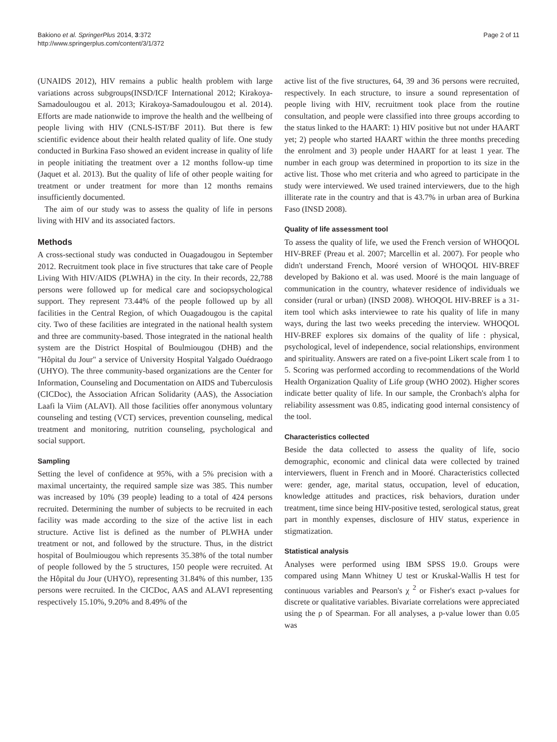Bakiono et al. SpringerPlus 2014, 3:372
http://www.springerplus.com/content/3/1/372
Page 2 of 11
(UNAIDS 2012), HIV remains a public health problem with large variations across subgroups(INSD/ICF International 2012; Kirakoya-Samadoulougou et al. 2013; Kirakoya-Samadoulougou et al. 2014). Efforts are made nationwide to improve the health and the wellbeing of people living with HIV (CNLS-IST/BF 2011). But there is few scientific evidence about their health related quality of life. One study conducted in Burkina Faso showed an evident increase in quality of life in people initiating the treatment over a 12 months follow-up time (Jaquet et al. 2013). But the quality of life of other people waiting for treatment or under treatment for more than 12 months remains insufficiently documented.
The aim of our study was to assess the quality of life in persons living with HIV and its associated factors.
Methods
A cross-sectional study was conducted in Ouagadougou in September 2012. Recruitment took place in five structures that take care of People Living With HIV/AIDS (PLWHA) in the city. In their records, 22,788 persons were followed up for medical care and sociopsychological support. They represent 73.44% of the people followed up by all facilities in the Central Region, of which Ouagadougou is the capital city. Two of these facilities are integrated in the national health system and three are community-based. Those integrated in the national health system are the District Hospital of Boulmiougou (DHB) and the "Hôpital du Jour" a service of University Hospital Yalgado Ouédraogo (UHYO). The three community-based organizations are the Center for Information, Counseling and Documentation on AIDS and Tuberculosis (CICDoc), the Association African Solidarity (AAS), the Association Laafi la Viim (ALAVI). All those facilities offer anonymous voluntary counseling and testing (VCT) services, prevention counseling, medical treatment and monitoring, nutrition counseling, psychological and social support.
Sampling
Setting the level of confidence at 95%, with a 5% precision with a maximal uncertainty, the required sample size was 385. This number was increased by 10% (39 people) leading to a total of 424 persons recruited. Determining the number of subjects to be recruited in each facility was made according to the size of the active list in each structure. Active list is defined as the number of PLWHA under treatment or not, and followed by the structure. Thus, in the district hospital of Boulmiougou which represents 35.38% of the total number of people followed by the 5 structures, 150 people were recruited. At the Hôpital du Jour (UHYO), representing 31.84% of this number, 135 persons were recruited. In the CICDoc, AAS and ALAVI representing respectively 15.10%, 9.20% and 8.49% of the
active list of the five structures, 64, 39 and 36 persons were recruited, respectively. In each structure, to insure a sound representation of people living with HIV, recruitment took place from the routine consultation, and people were classified into three groups according to the status linked to the HAART: 1) HIV positive but not under HAART yet; 2) people who started HAART within the three months preceding the enrolment and 3) people under HAART for at least 1 year. The number in each group was determined in proportion to its size in the active list. Those who met criteria and who agreed to participate in the study were interviewed. We used trained interviewers, due to the high illiterate rate in the country and that is 43.7% in urban area of Burkina Faso (INSD 2008).
Quality of life assessment tool
To assess the quality of life, we used the French version of WHOQOL HIV-BREF (Preau et al. 2007; Marcellin et al. 2007). For people who didn't understand French, Mooré version of WHOQOL HIV-BREF developed by Bakiono et al. was used. Mooré is the main language of communication in the country, whatever residence of individuals we consider (rural or urban) (INSD 2008). WHOQOL HIV-BREF is a 31-item tool which asks interviewee to rate his quality of life in many ways, during the last two weeks preceding the interview. WHOQOL HIV-BREF explores six domains of the quality of life : physical, psychological, level of independence, social relationships, environment and spirituality. Answers are rated on a five-point Likert scale from 1 to 5. Scoring was performed according to recommendations of the World Health Organization Quality of Life group (WHO 2002). Higher scores indicate better quality of life. In our sample, the Cronbach's alpha for reliability assessment was 0.85, indicating good internal consistency of the tool.
Characteristics collected
Beside the data collected to assess the quality of life, socio demographic, economic and clinical data were collected by trained interviewers, fluent in French and in Mooré. Characteristics collected were: gender, age, marital status, occupation, level of education, knowledge attitudes and practices, risk behaviors, duration under treatment, time since being HIV-positive tested, serological status, great part in monthly expenses, disclosure of HIV status, experience in stigmatization.
Statistical analysis
Analyses were performed using IBM SPSS 19.0. Groups were compared using Mann Whitney U test or Kruskal-Wallis H test for continuous variables and Pearson's χ <sup>2</sup> or Fisher's exact p-values for discrete or qualitative variables. Bivariate correlations were appreciated using the ρ of Spearman. For all analyses, a p-value lower than 0.05 was